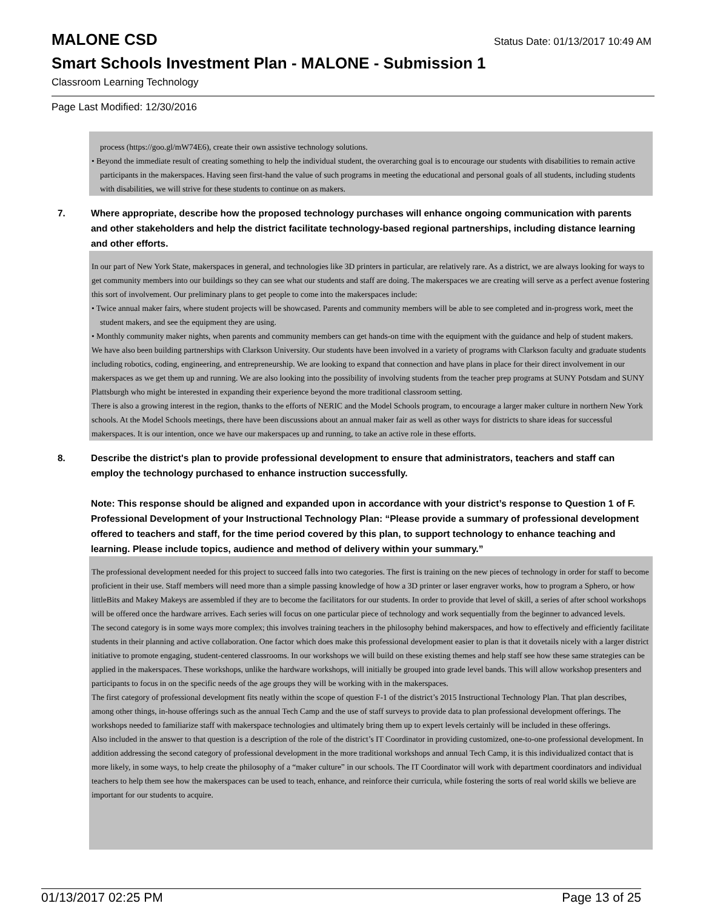MALONE CSD
Status Date: 01/13/2017 10:49 AM
Smart Schools Investment Plan - MALONE - Submission 1
Classroom Learning Technology
Page Last Modified: 12/30/2016
process (https://goo.gl/mW74E6), create their own assistive technology solutions.
• Beyond the immediate result of creating something to help the individual student, the overarching goal is to encourage our students with disabilities to remain active participants in the makerspaces. Having seen first-hand the value of such programs in meeting the educational and personal goals of all students, including students with disabilities, we will strive for these students to continue on as makers.
7. Where appropriate, describe how the proposed technology purchases will enhance ongoing communication with parents and other stakeholders and help the district facilitate technology-based regional partnerships, including distance learning and other efforts.
In our part of New York State, makerspaces in general, and technologies like 3D printers in particular, are relatively rare. As a district, we are always looking for ways to get community members into our buildings so they can see what our students and staff are doing. The makerspaces we are creating will serve as a perfect avenue fostering this sort of involvement. Our preliminary plans to get people to come into the makerspaces include:
• Twice annual maker fairs, where student projects will be showcased. Parents and community members will be able to see completed and in-progress work, meet the student makers, and see the equipment they are using.
• Monthly community maker nights, when parents and community members can get hands-on time with the equipment with the guidance and help of student makers.
We have also been building partnerships with Clarkson University. Our students have been involved in a variety of programs with Clarkson faculty and graduate students including robotics, coding, engineering, and entrepreneurship. We are looking to expand that connection and have plans in place for their direct involvement in our makerspaces as we get them up and running. We are also looking into the possibility of involving students from the teacher prep programs at SUNY Potsdam and SUNY Plattsburgh who might be interested in expanding their experience beyond the more traditional classroom setting.
There is also a growing interest in the region, thanks to the efforts of NERIC and the Model Schools program, to encourage a larger maker culture in northern New York schools. At the Model Schools meetings, there have been discussions about an annual maker fair as well as other ways for districts to share ideas for successful makerspaces. It is our intention, once we have our makerspaces up and running, to take an active role in these efforts.
8. Describe the district's plan to provide professional development to ensure that administrators, teachers and staff can employ the technology purchased to enhance instruction successfully.
Note: This response should be aligned and expanded upon in accordance with your district’s response to Question 1 of F. Professional Development of your Instructional Technology Plan: “Please provide a summary of professional development offered to teachers and staff, for the time period covered by this plan, to support technology to enhance teaching and learning. Please include topics, audience and method of delivery within your summary.”
The professional development needed for this project to succeed falls into two categories. The first is training on the new pieces of technology in order for staff to become proficient in their use. Staff members will need more than a simple passing knowledge of how a 3D printer or laser engraver works, how to program a Sphero, or how littleBits and Makey Makeys are assembled if they are to become the facilitators for our students. In order to provide that level of skill, a series of after school workshops will be offered once the hardware arrives. Each series will focus on one particular piece of technology and work sequentially from the beginner to advanced levels.
The second category is in some ways more complex; this involves training teachers in the philosophy behind makerspaces, and how to effectively and efficiently facilitate students in their planning and active collaboration. One factor which does make this professional development easier to plan is that it dovetails nicely with a larger district initiative to promote engaging, student-centered classrooms. In our workshops we will build on these existing themes and help staff see how these same strategies can be applied in the makerspaces. These workshops, unlike the hardware workshops, will initially be grouped into grade level bands. This will allow workshop presenters and participants to focus in on the specific needs of the age groups they will be working with in the makerspaces.
The first category of professional development fits neatly within the scope of question F-1 of the district’s 2015 Instructional Technology Plan. That plan describes, among other things, in-house offerings such as the annual Tech Camp and the use of staff surveys to provide data to plan professional development offerings. The workshops needed to familiarize staff with makerspace technologies and ultimately bring them up to expert levels certainly will be included in these offerings.
Also included in the answer to that question is a description of the role of the district’s IT Coordinator in providing customized, one-to-one professional development. In addition addressing the second category of professional development in the more traditional workshops and annual Tech Camp, it is this individualized contact that is more likely, in some ways, to help create the philosophy of a “maker culture” in our schools. The IT Coordinator will work with department coordinators and individual teachers to help them see how the makerspaces can be used to teach, enhance, and reinforce their curricula, while fostering the sorts of real world skills we believe are important for our students to acquire.
01/13/2017 02:25 PM Page 13 of 25